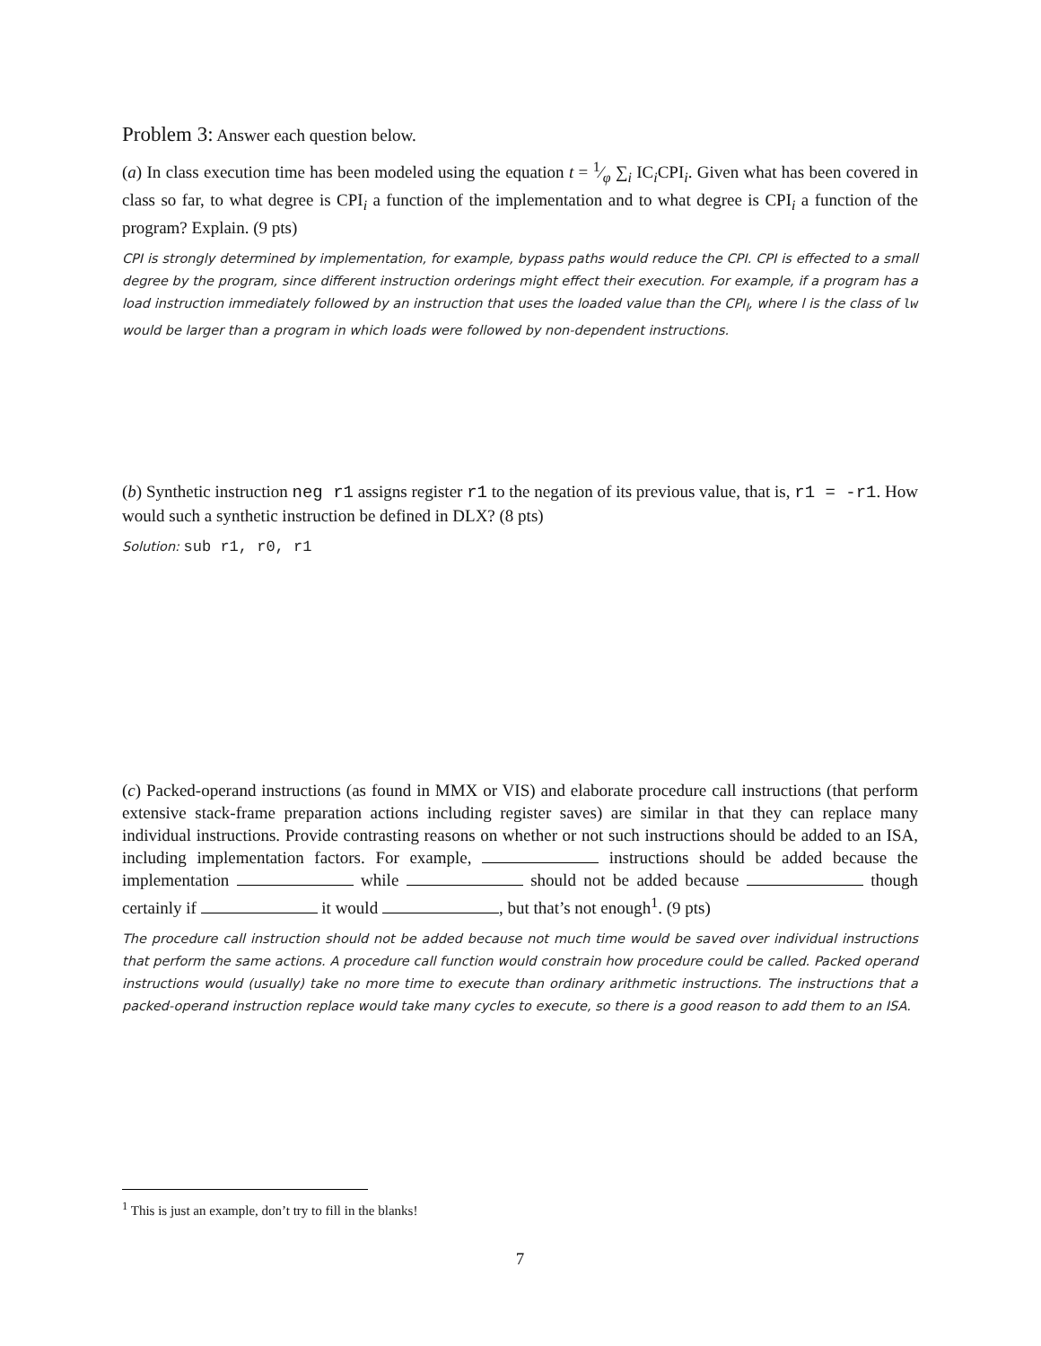Problem 3: Answer each question below.
(a) In class execution time has been modeled using the equation t = 1⁄φ ∑<sub>i</sub> IC<sub>i</sub>CPI<sub>i</sub>. Given what has been covered in class so far, to what degree is CPI<sub>i</sub> a function of the implementation and to what degree is CPI<sub>i</sub> a function of the program? Explain. (9 pts)
CPI is strongly determined by implementation, for example, bypass paths would reduce the CPI. CPI is effected to a small degree by the program, since different instruction orderings might effect their execution. For example, if a program has a load instruction immediately followed by an instruction that uses the loaded value than the CPI<sub>l</sub>, where l is the class of lw would be larger than a program in which loads were followed by non-dependent instructions.
(b) Synthetic instruction neg r1 assigns register r1 to the negation of its previous value, that is, r1 = -r1. How would such a synthetic instruction be defined in DLX? (8 pts)
Solution: sub r1, r0, r1
(c) Packed-operand instructions (as found in MMX or VIS) and elaborate procedure call instructions (that perform extensive stack-frame preparation actions including register saves) are similar in that they can replace many individual instructions. Provide contrasting reasons on whether or not such instructions should be added to an ISA, including implementation factors. For example, instructions should be added because the implementation while should not be added because though certainly if it would , but that’s not enough<sup>1</sup>. (9 pts)
The procedure call instruction should not be added because not much time would be saved over individual instructions that perform the same actions. A procedure call function would constrain how procedure could be called. Packed operand instructions would (usually) take no more time to execute than ordinary arithmetic instructions. The instructions that a packed-operand instruction replace would take many cycles to execute, so there is a good reason to add them to an ISA.
<sup>1</sup> This is just an example, don’t try to fill in the blanks!
7